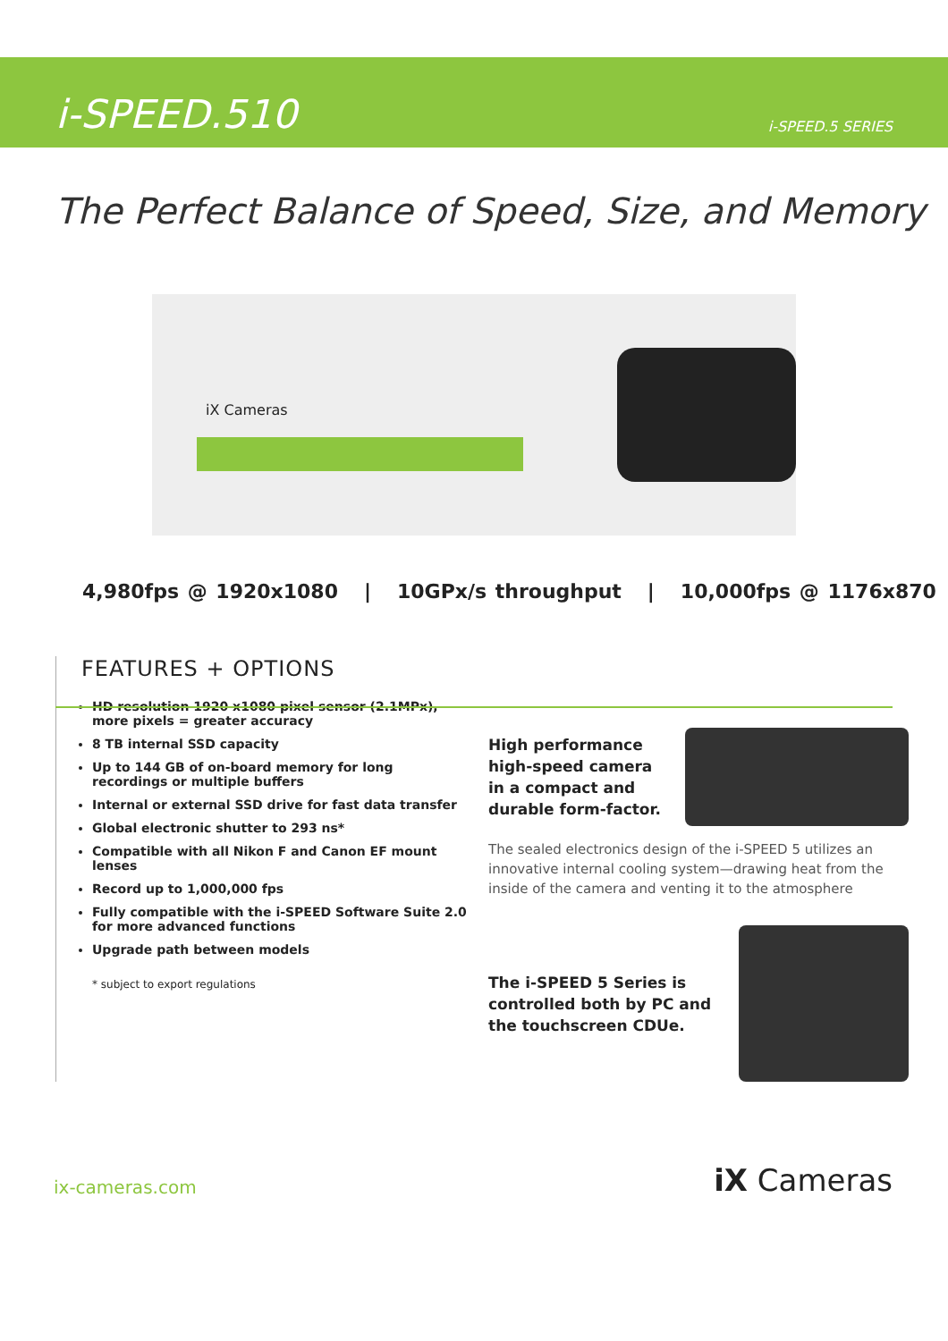i-SPEED.510
i-SPEED.5 SERIES
The Perfect Balance of Speed, Size, and Memory
iX Cameras
4,980fps @ 1920x1080 | 10GPx/s throughput | 10,000fps @ 1176x870
FEATURES + OPTIONS
HD resolution 1920 x1080 pixel sensor (2.1MPx), more pixels = greater accuracy
8 TB internal SSD capacity
Up to 144 GB of on-board memory for long recordings or multiple buffers
Internal or external SSD drive for fast data transfer
Global electronic shutter to 293 ns*
Compatible with all Nikon F and Canon EF mount lenses
Record up to 1,000,000 fps
Fully compatible with the i-SPEED Software Suite 2.0 for more advanced functions
Upgrade path between models
* subject to export regulations
High performance
high-speed camera
in a compact and
durable form-factor.
The sealed electronics design of the i-SPEED 5 utilizes an innovative internal cooling system—drawing heat from the inside of the camera and venting it to the atmosphere
The i-SPEED 5 Series is
controlled both by PC and
the touchscreen CDUe.
ix-cameras.com
iX Cameras